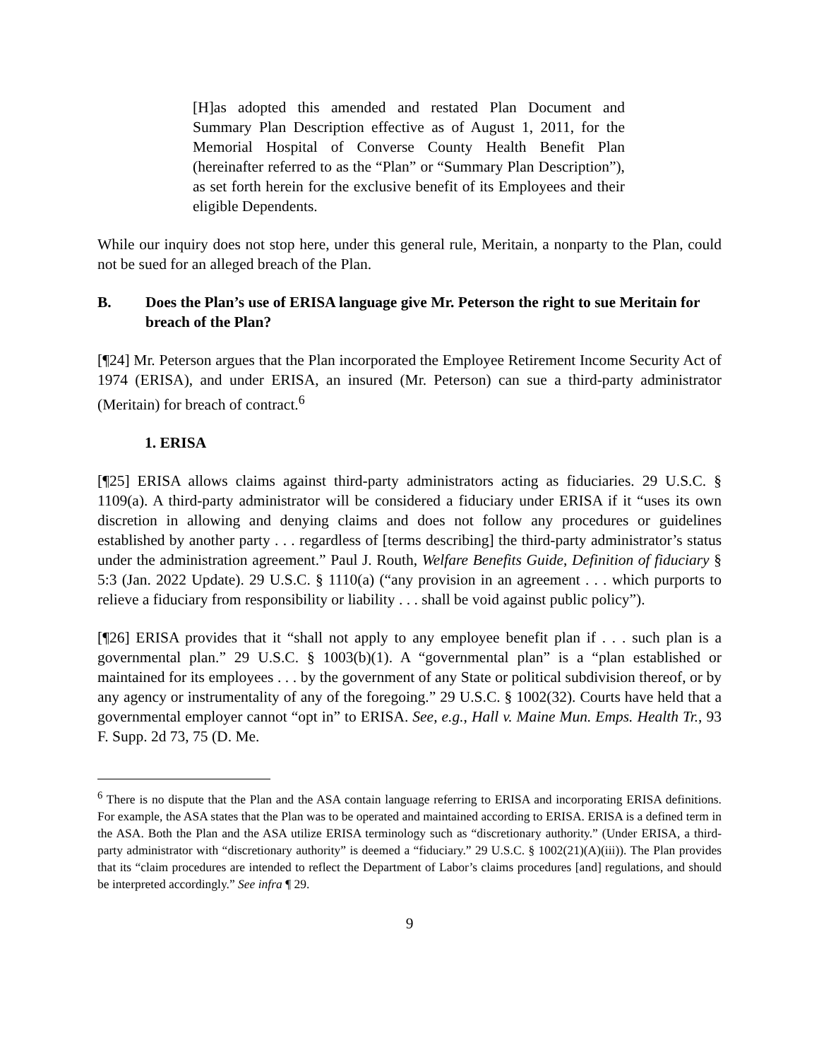[H]as adopted this amended and restated Plan Document and Summary Plan Description effective as of August 1, 2011, for the Memorial Hospital of Converse County Health Benefit Plan (hereinafter referred to as the “Plan” or “Summary Plan Description”), as set forth herein for the exclusive benefit of its Employees and their eligible Dependents.
While our inquiry does not stop here, under this general rule, Meritain, a nonparty to the Plan, could not be sued for an alleged breach of the Plan.
B. Does the Plan’s use of ERISA language give Mr. Peterson the right to sue Meritain for breach of the Plan?
[¶24] Mr. Peterson argues that the Plan incorporated the Employee Retirement Income Security Act of 1974 (ERISA), and under ERISA, an insured (Mr. Peterson) can sue a third-party administrator (Meritain) for breach of contract.<sup>6</sup>
1. ERISA
[¶25] ERISA allows claims against third-party administrators acting as fiduciaries. 29 U.S.C. § 1109(a). A third-party administrator will be considered a fiduciary under ERISA if it “uses its own discretion in allowing and denying claims and does not follow any procedures or guidelines established by another party . . . regardless of [terms describing] the third-party administrator’s status under the administration agreement.” Paul J. Routh, Welfare Benefits Guide, Definition of fiduciary § 5:3 (Jan. 2022 Update). 29 U.S.C. § 1110(a) (“any provision in an agreement . . . which purports to relieve a fiduciary from responsibility or liability . . . shall be void against public policy”).
[¶26] ERISA provides that it “shall not apply to any employee benefit plan if . . . such plan is a governmental plan.” 29 U.S.C. § 1003(b)(1). A “governmental plan” is a “plan established or maintained for its employees . . . by the government of any State or political subdivision thereof, or by any agency or instrumentality of any of the foregoing.” 29 U.S.C. § 1002(32). Courts have held that a governmental employer cannot “opt in” to ERISA. See, e.g., Hall v. Maine Mun. Emps. Health Tr., 93 F. Supp. 2d 73, 75 (D. Me.
<sup>6</sup> There is no dispute that the Plan and the ASA contain language referring to ERISA and incorporating ERISA definitions. For example, the ASA states that the Plan was to be operated and maintained according to ERISA. ERISA is a defined term in the ASA. Both the Plan and the ASA utilize ERISA terminology such as “discretionary authority.” (Under ERISA, a third-party administrator with “discretionary authority” is deemed a “fiduciary.” 29 U.S.C. § 1002(21)(A)(iii)). The Plan provides that its “claim procedures are intended to reflect the Department of Labor’s claims procedures [and] regulations, and should be interpreted accordingly.” See infra ¶ 29.
9